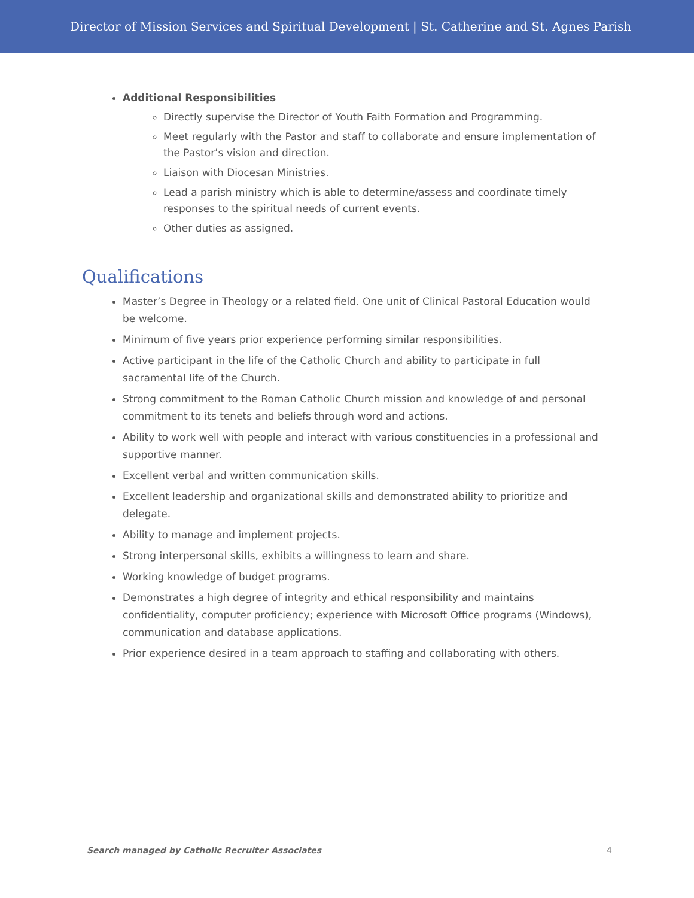Director of Mission Services and Spiritual Development | St. Catherine and St. Agnes Parish
Additional Responsibilities
Directly supervise the Director of Youth Faith Formation and Programming.
Meet regularly with the Pastor and staff to collaborate and ensure implementation of the Pastor’s vision and direction.
Liaison with Diocesan Ministries.
Lead a parish ministry which is able to determine/assess and coordinate timely responses to the spiritual needs of current events.
Other duties as assigned.
Qualifications
Master’s Degree in Theology or a related field. One unit of Clinical Pastoral Education would be welcome.
Minimum of five years prior experience performing similar responsibilities.
Active participant in the life of the Catholic Church and ability to participate in full sacramental life of the Church.
Strong commitment to the Roman Catholic Church mission and knowledge of and personal commitment to its tenets and beliefs through word and actions.
Ability to work well with people and interact with various constituencies in a professional and supportive manner.
Excellent verbal and written communication skills.
Excellent leadership and organizational skills and demonstrated ability to prioritize and delegate.
Ability to manage and implement projects.
Strong interpersonal skills, exhibits a willingness to learn and share.
Working knowledge of budget programs.
Demonstrates a high degree of integrity and ethical responsibility and maintains confidentiality, computer proficiency; experience with Microsoft Office programs (Windows), communication and database applications.
Prior experience desired in a team approach to staffing and collaborating with others.
Search managed by Catholic Recruiter Associates 4